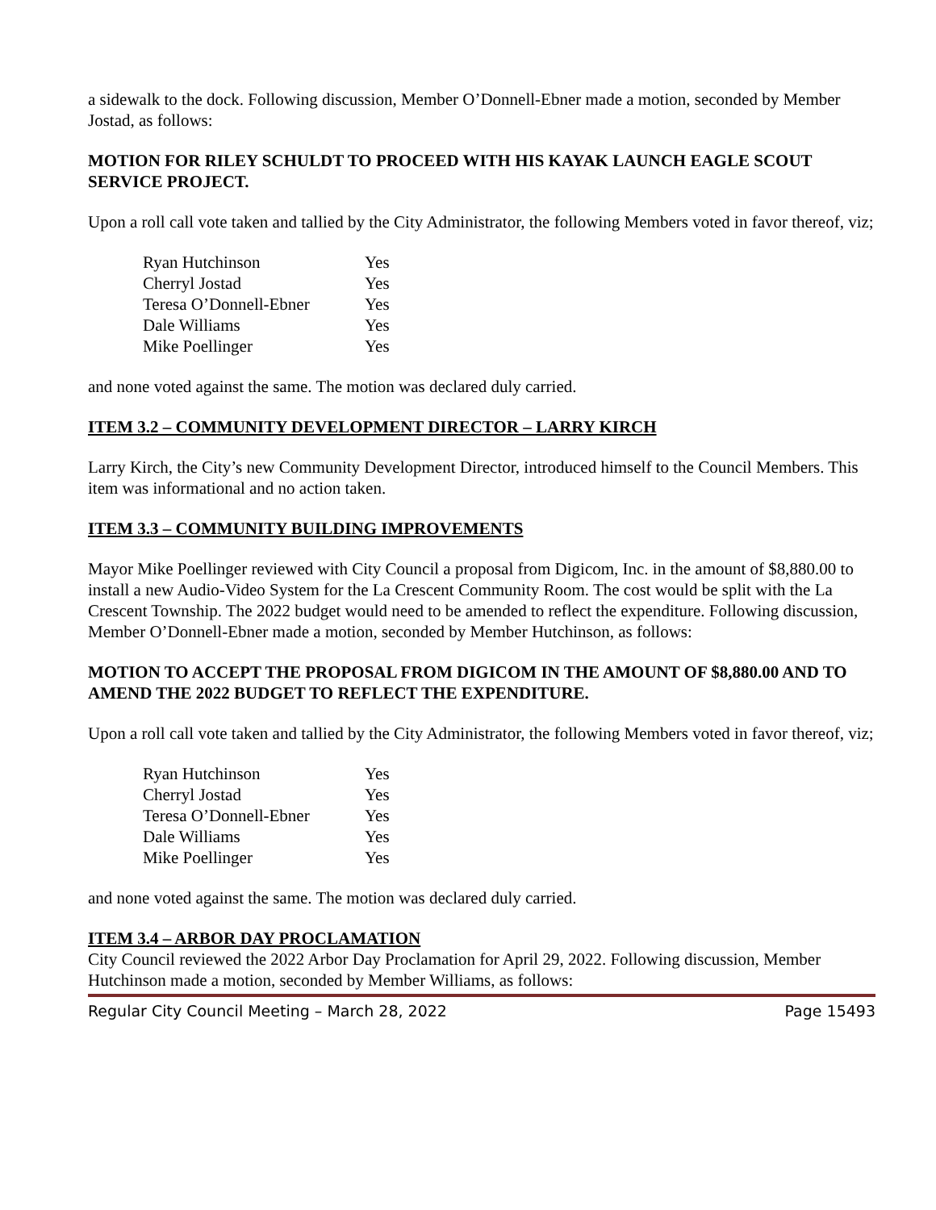a sidewalk to the dock. Following discussion, Member O’Donnell-Ebner made a motion, seconded by Member Jostad, as follows:
MOTION FOR RILEY SCHULDT TO PROCEED WITH HIS KAYAK LAUNCH EAGLE SCOUT SERVICE PROJECT.
Upon a roll call vote taken and tallied by the City Administrator, the following Members voted in favor thereof, viz;
| Ryan Hutchinson | Yes |
| Cherryl Jostad | Yes |
| Teresa O’Donnell-Ebner | Yes |
| Dale Williams | Yes |
| Mike Poellinger | Yes |
and none voted against the same. The motion was declared duly carried.
ITEM 3.2 – COMMUNITY DEVELOPMENT DIRECTOR – LARRY KIRCH
Larry Kirch, the City’s new Community Development Director, introduced himself to the Council Members. This item was informational and no action taken.
ITEM 3.3 – COMMUNITY BUILDING IMPROVEMENTS
Mayor Mike Poellinger reviewed with City Council a proposal from Digicom, Inc. in the amount of $8,880.00 to install a new Audio-Video System for the La Crescent Community Room. The cost would be split with the La Crescent Township. The 2022 budget would need to be amended to reflect the expenditure. Following discussion, Member O’Donnell-Ebner made a motion, seconded by Member Hutchinson, as follows:
MOTION TO ACCEPT THE PROPOSAL FROM DIGICOM IN THE AMOUNT OF $8,880.00 AND TO AMEND THE 2022 BUDGET TO REFLECT THE EXPENDITURE.
Upon a roll call vote taken and tallied by the City Administrator, the following Members voted in favor thereof, viz;
| Ryan Hutchinson | Yes |
| Cherryl Jostad | Yes |
| Teresa O’Donnell-Ebner | Yes |
| Dale Williams | Yes |
| Mike Poellinger | Yes |
and none voted against the same. The motion was declared duly carried.
ITEM 3.4 – ARBOR DAY PROCLAMATION
City Council reviewed the 2022 Arbor Day Proclamation for April 29, 2022. Following discussion, Member Hutchinson made a motion, seconded by Member Williams, as follows:
Regular City Council Meeting – March 28, 2022 Page 15493